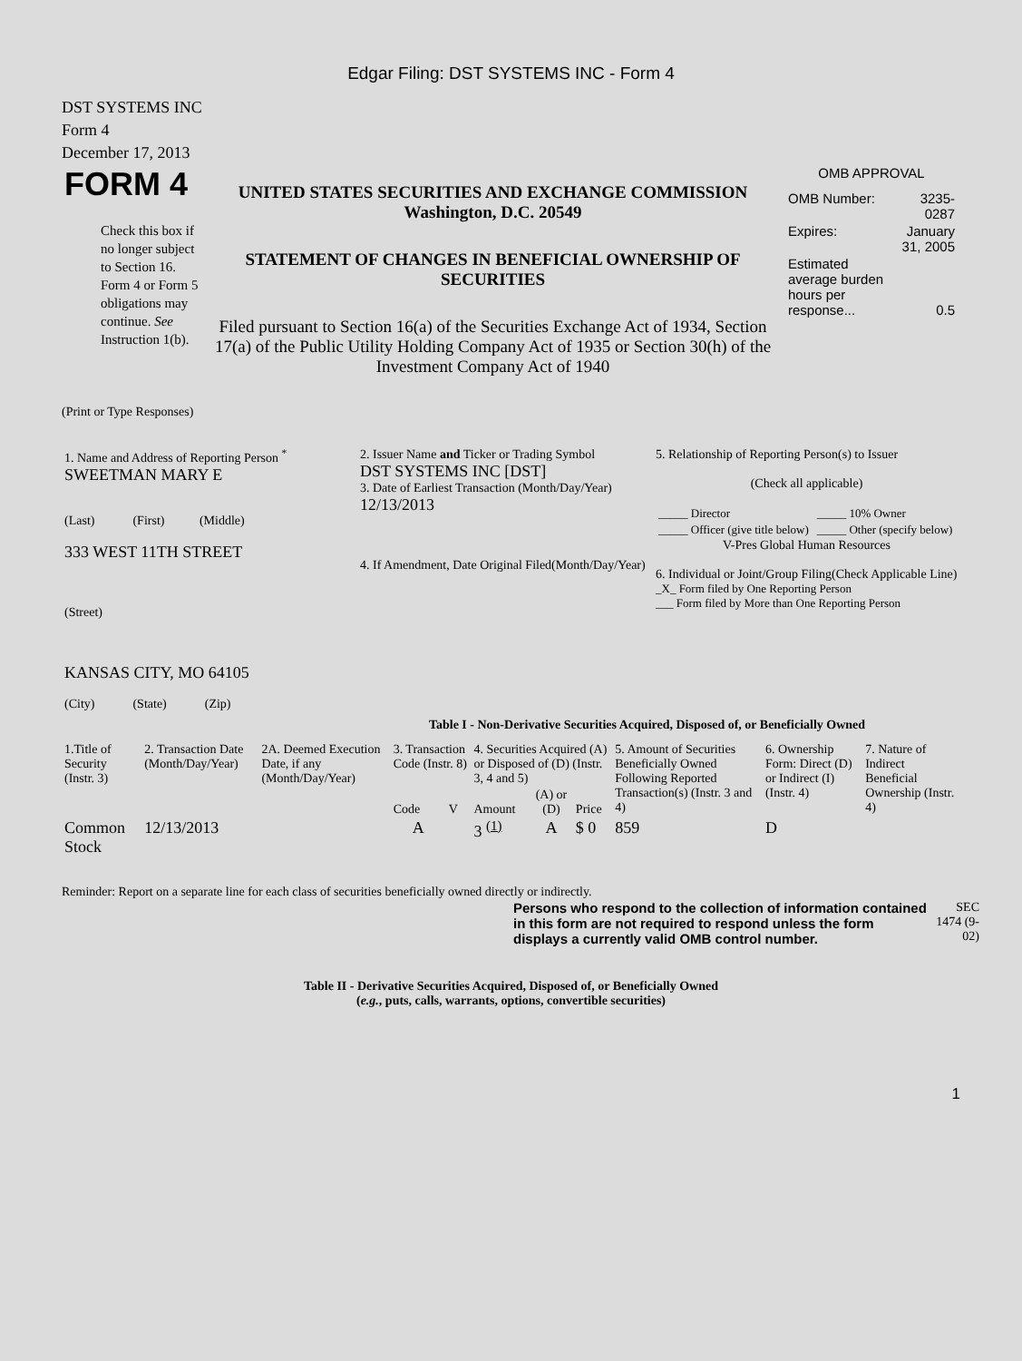Edgar Filing: DST SYSTEMS INC - Form 4
DST SYSTEMS INC
Form 4
December 17, 2013
| FORM 4 Check this box if no longer subject to Section 16. Form 4 or Form 5 obligations may continue. See Instruction 1(b). | UNITED STATES SECURITIES AND EXCHANGE COMMISSION Washington, D.C. 20549 STATEMENT OF CHANGES IN BENEFICIAL OWNERSHIP OF SECURITIES Filed pursuant to Section 16(a) of the Securities Exchange Act of 1934, Section 17(a) of the Public Utility Holding Company Act of 1935 or Section 30(h) of the Investment Company Act of 1940 | OMB APPROVAL / OMB Number: / 3235-0287 / / Expires: / January 31, 2005 / / Estimated average burden hours per response... / 0.5 / |
(Print or Type Responses)
| 1. Name and Address of Reporting Person <sup>*</sup> SWEETMAN MARY E (Last) (First) (Middle) 333 WEST 11TH STREET (Street) KANSAS CITY, MO 64105 (City) (State) (Zip) | 2. Issuer Name and Ticker or Trading Symbol DST SYSTEMS INC [DST] 3. Date of Earliest Transaction (Month/Day/Year) 12/13/2013 4. If Amendment, Date Original Filed(Month/Day/Year) | 5. Relationship of Reporting Person(s) to Issuer (Check all applicable) / _____ Director / _____ 10% Owner / / _____ Officer (give title below) / _____ Other (specify below) / V-Pres Global Human Resources 6. Individual or Joint/Group Filing(Check Applicable Line) _X_ Form filed by One Reporting Person ___ Form filed by More than One Reporting Person |
Table I - Non-Derivative Securities Acquired, Disposed of, or Beneficially Owned
| 1.Title of Security (Instr. 3) | 2. Transaction Date (Month/Day/Year) | 2A. Deemed Execution Date, if any (Month/Day/Year) | 3. Transaction Code (Instr. 8) | | 4. Securities Acquired (A) or Disposed of (D) (Instr. 3, 4 and 5) | | | 5. Amount of Securities Beneficially Owned Following Reported Transaction(s) (Instr. 3 and 4) | 6. Ownership Form: Direct (D) or Indirect (I) (Instr. 4) | 7. Nature of Indirect Beneficial Ownership (Instr. 4) |
| | | | Code | V | Amount | (A) or (D) | Price | | | |
| Common Stock | 12/13/2013 | | A | | 3 <sup>(1)</sup> | A | $ 0 | 859 | D | |
Reminder: Report on a separate line for each class of securities beneficially owned directly or indirectly.
| Persons who respond to the collection of information contained in this form are not required to respond unless the form displays a currently valid OMB control number. | SEC 1474 (9-02) |
Table II - Derivative Securities Acquired, Disposed of, or Beneficially Owned
(e.g., puts, calls, warrants, options, convertible securities)
1